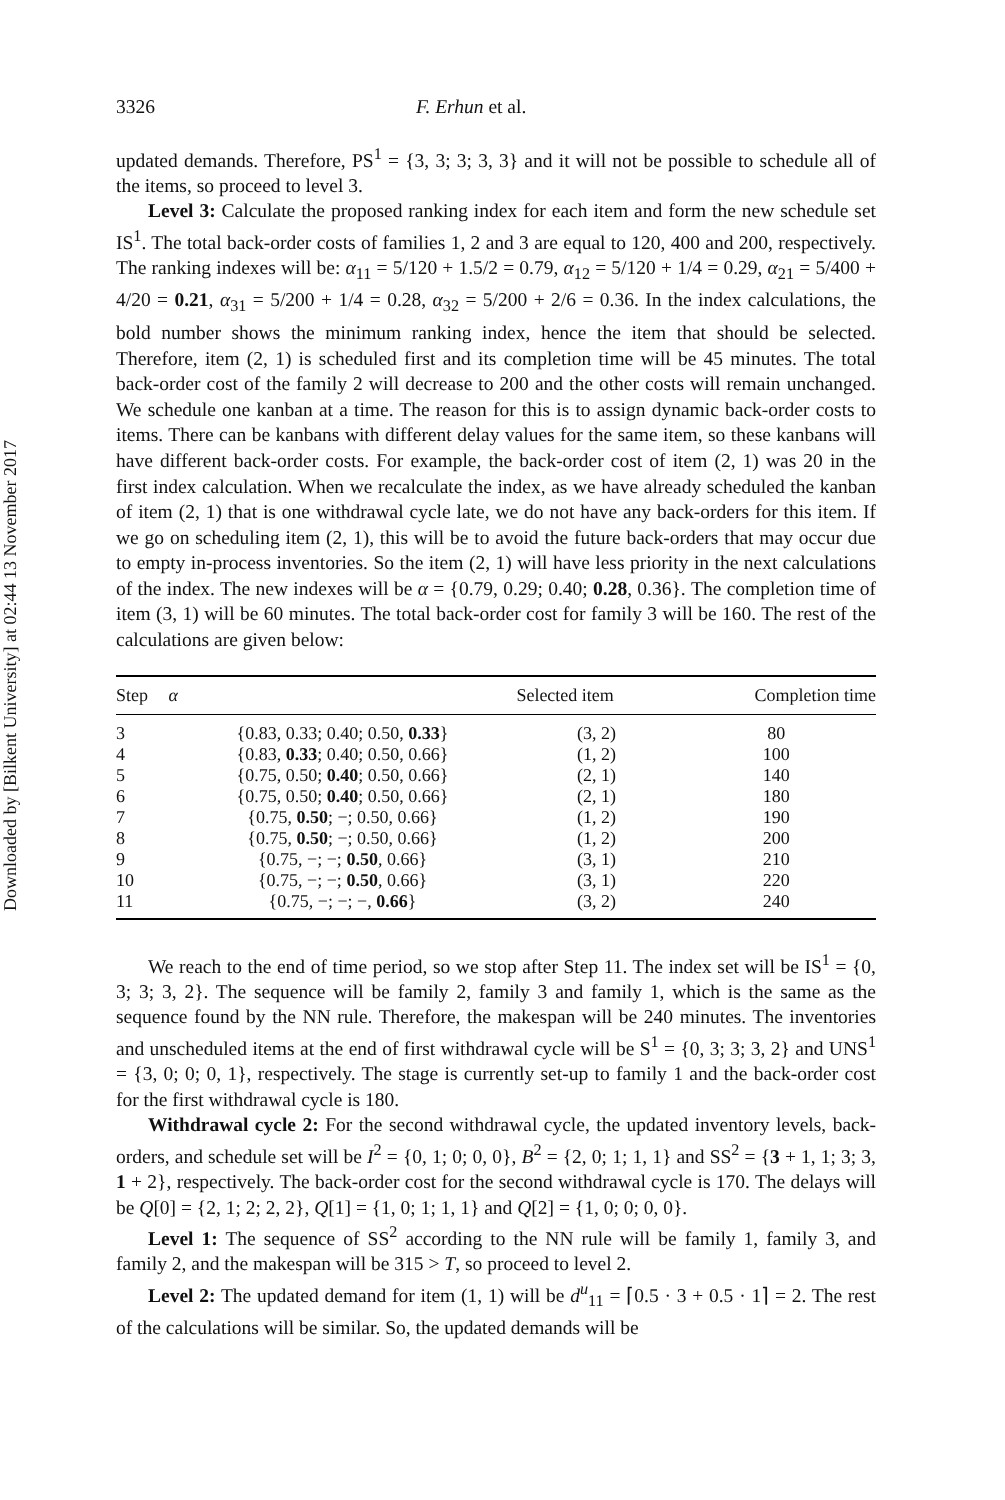Downloaded by [Bilkent University] at 02:44 13 November 2017
3326 F. Erhun et al.
updated demands. Therefore, PS<sup>1</sup> = {3, 3; 3; 3, 3} and it will not be possible to schedule all of the items, so proceed to level 3.
Level 3: Calculate the proposed ranking index for each item and form the new schedule set IS<sup>1</sup>. The total back-order costs of families 1, 2 and 3 are equal to 120, 400 and 200, respectively. The ranking indexes will be: α<sub>11</sub> = 5/120 + 1.5/2 = 0.79, α<sub>12</sub> = 5/120 + 1/4 = 0.29, α<sub>21</sub> = 5/400 + 4/20 = 0.21, α<sub>31</sub> = 5/200 + 1/4 = 0.28, α<sub>32</sub> = 5/200 + 2/6 = 0.36. In the index calculations, the bold number shows the minimum ranking index, hence the item that should be selected. Therefore, item (2, 1) is scheduled first and its completion time will be 45 minutes. The total back-order cost of the family 2 will decrease to 200 and the other costs will remain unchanged. We schedule one kanban at a time. The reason for this is to assign dynamic back-order costs to items. There can be kanbans with different delay values for the same item, so these kanbans will have different back-order costs. For example, the back-order cost of item (2, 1) was 20 in the first index calculation. When we recalculate the index, as we have already scheduled the kanban of item (2, 1) that is one withdrawal cycle late, we do not have any back-orders for this item. If we go on scheduling item (2, 1), this will be to avoid the future back-orders that may occur due to empty in-process inventories. So the item (2, 1) will have less priority in the next calculations of the index. The new indexes will be α = {0.79, 0.29; 0.40; 0.28, 0.36}. The completion time of item (3, 1) will be 60 minutes. The total back-order cost for family 3 will be 160. The rest of the calculations are given below:
| Step | α | Selected item | Completion time |
| --- | --- | --- | --- |
| 3 | {0.83, 0.33; 0.40; 0.50, 0.33 } | (3, 2) | 80 |
| 4 | {0.83, 0.33 ; 0.40; 0.50, 0.66} | (1, 2) | 100 |
| 5 | {0.75, 0.50; 0.40 ; 0.50, 0.66} | (2, 1) | 140 |
| 6 | {0.75, 0.50; 0.40 ; 0.50, 0.66} | (2, 1) | 180 |
| 7 | {0.75, 0.50 ; −; 0.50, 0.66} | (1, 2) | 190 |
| 8 | {0.75, 0.50 ; −; 0.50, 0.66} | (1, 2) | 200 |
| 9 | {0.75, −; −; 0.50 , 0.66} | (3, 1) | 210 |
| 10 | {0.75, −; −; 0.50 , 0.66} | (3, 1) | 220 |
| 11 | {0.75, −; −; −, 0.66 } | (3, 2) | 240 |
We reach to the end of time period, so we stop after Step 11. The index set will be IS<sup>1</sup> = {0, 3; 3; 3, 2}. The sequence will be family 2, family 3 and family 1, which is the same as the sequence found by the NN rule. Therefore, the makespan will be 240 minutes. The inventories and unscheduled items at the end of first withdrawal cycle will be S<sup>1</sup> = {0, 3; 3; 3, 2} and UNS<sup>1</sup> = {3, 0; 0; 0, 1}, respectively. The stage is currently set-up to family 1 and the back-order cost for the first withdrawal cycle is 180.
Withdrawal cycle 2: For the second withdrawal cycle, the updated inventory levels, back-orders, and schedule set will be I<sup>2</sup> = {0, 1; 0; 0, 0}, B<sup>2</sup> = {2, 0; 1; 1, 1} and SS<sup>2</sup> = {3 + 1, 1; 3; 3, 1 + 2}, respectively. The back-order cost for the second withdrawal cycle is 170. The delays will be Q[0] = {2, 1; 2; 2, 2}, Q[1] = {1, 0; 1; 1, 1} and Q[2] = {1, 0; 0; 0, 0}.
Level 1: The sequence of SS<sup>2</sup> according to the NN rule will be family 1, family 3, and family 2, and the makespan will be 315 > T, so proceed to level 2.
Level 2: The updated demand for item (1, 1) will be d<sup>u</sup><sub>11</sub> = ⌈0.5 · 3 + 0.5 · 1⌉ = 2. The rest of the calculations will be similar. So, the updated demands will be